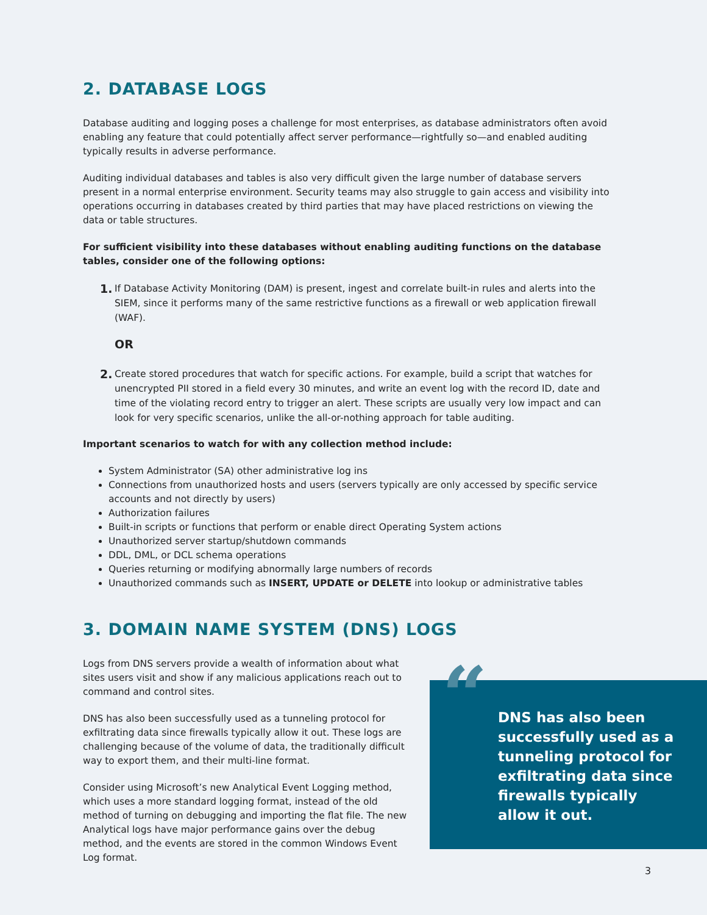2. DATABASE LOGS
Database auditing and logging poses a challenge for most enterprises, as database administrators often avoid enabling any feature that could potentially affect server performance—rightfully so—and enabled auditing typically results in adverse performance.
Auditing individual databases and tables is also very difficult given the large number of database servers present in a normal enterprise environment. Security teams may also struggle to gain access and visibility into operations occurring in databases created by third parties that may have placed restrictions on viewing the data or table structures.
For sufficient visibility into these databases without enabling auditing functions on the database tables, consider one of the following options:
1.
If Database Activity Monitoring (DAM) is present, ingest and correlate built-in rules and alerts into the SIEM, since it performs many of the same restrictive functions as a firewall or web application firewall (WAF).
OR
2.
Create stored procedures that watch for specific actions. For example, build a script that watches for unencrypted PII stored in a field every 30 minutes, and write an event log with the record ID, date and time of the violating record entry to trigger an alert. These scripts are usually very low impact and can look for very specific scenarios, unlike the all-or-nothing approach for table auditing.
Important scenarios to watch for with any collection method include:
System Administrator (SA) other administrative log ins
Connections from unauthorized hosts and users (servers typically are only accessed by specific service accounts and not directly by users)
Authorization failures
Built-in scripts or functions that perform or enable direct Operating System actions
Unauthorized server startup/shutdown commands
DDL, DML, or DCL schema operations
Queries returning or modifying abnormally large numbers of records
Unauthorized commands such as INSERT, UPDATE or DELETE into lookup or administrative tables
3. DOMAIN NAME SYSTEM (DNS) LOGS
Logs from DNS servers provide a wealth of information about what sites users visit and show if any malicious applications reach out to command and control sites.
DNS has also been successfully used as a tunneling protocol for exfiltrating data since firewalls typically allow it out. These logs are challenging because of the volume of data, the traditionally difficult way to export them, and their multi-line format.
Consider using Microsoft’s new Analytical Event Logging method, which uses a more standard logging format, instead of the old method of turning on debugging and importing the flat file. The new Analytical logs have major performance gains over the debug method, and the events are stored in the common Windows Event Log format.
“
DNS has also been successfully used as a tunneling protocol for exfiltrating data since firewalls typically allow it out.
3